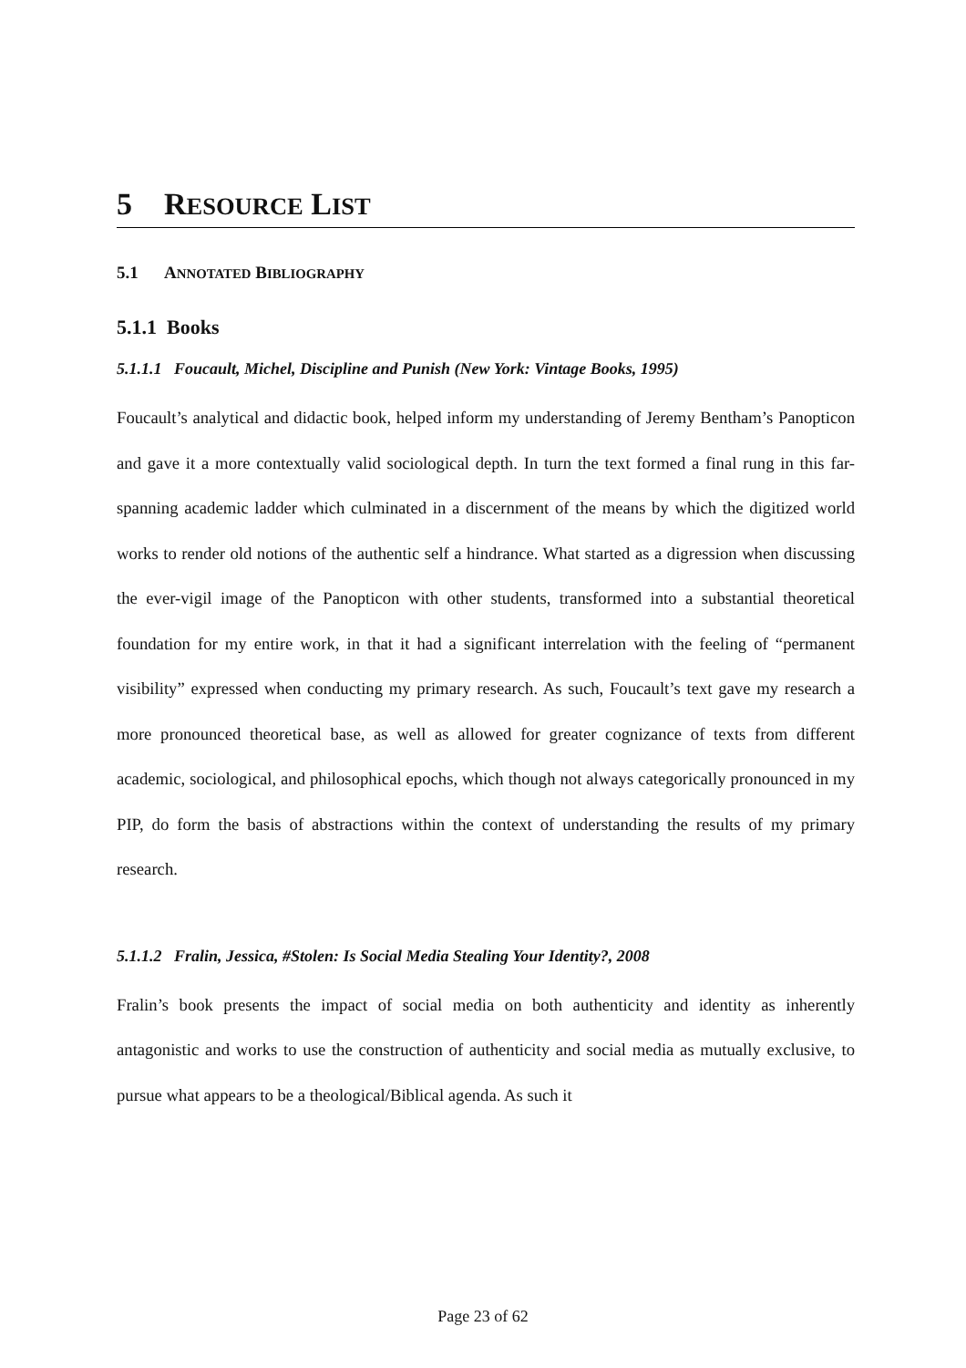5 RESOURCE LIST
5.1 ANNOTATED BIBLIOGRAPHY
5.1.1 Books
5.1.1.1 Foucault, Michel, Discipline and Punish (New York: Vintage Books, 1995)
Foucault’s analytical and didactic book, helped inform my understanding of Jeremy Bentham’s Panopticon and gave it a more contextually valid sociological depth. In turn the text formed a final rung in this far-spanning academic ladder which culminated in a discernment of the means by which the digitized world works to render old notions of the authentic self a hindrance. What started as a digression when discussing the ever-vigil image of the Panopticon with other students, transformed into a substantial theoretical foundation for my entire work, in that it had a significant interrelation with the feeling of “permanent visibility” expressed when conducting my primary research. As such, Foucault’s text gave my research a more pronounced theoretical base, as well as allowed for greater cognizance of texts from different academic, sociological, and philosophical epochs, which though not always categorically pronounced in my PIP, do form the basis of abstractions within the context of understanding the results of my primary research.
5.1.1.2 Fralin, Jessica, #Stolen: Is Social Media Stealing Your Identity?, 2008
Fralin’s book presents the impact of social media on both authenticity and identity as inherently antagonistic and works to use the construction of authenticity and social media as mutually exclusive, to pursue what appears to be a theological/Biblical agenda. As such it
Page 23 of 62